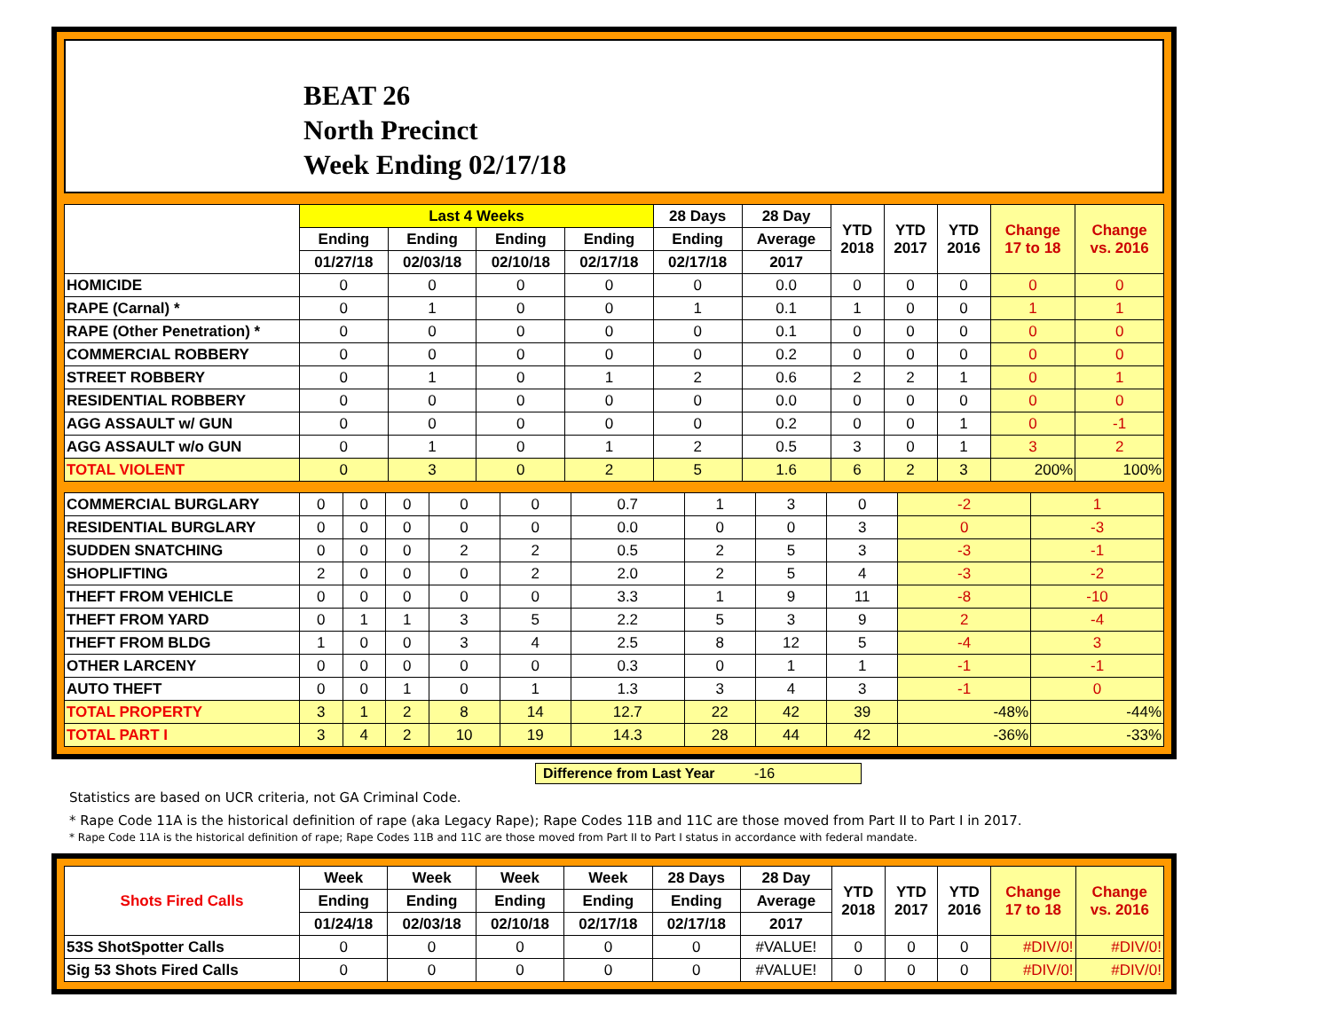BEAT 26
North Precinct
Week Ending 02/17/18
| | Last 4 Weeks | | | | 28 Days | 28 Day | YTD 2018 | YTD 2017 | YTD 2016 | Change 17 to 18 | Change vs. 2016 |
| --- | --- | --- | --- | --- | --- | --- | --- | --- | --- | --- | --- |
| | Ending | Ending | Ending | Ending | Ending | Average | | | | | |
| | 01/27/18 | 02/03/18 | 02/10/18 | 02/17/18 | 02/17/18 | 2017 | | | | | |
| HOMICIDE | 0 | 0 | 0 | 0 | 0 | 0.0 | 0 | 0 | 0 | 0 | 0 |
| RAPE (Carnal) * | 0 | 1 | 0 | 0 | 1 | 0.1 | 1 | 0 | 0 | 1 | 1 |
| RAPE (Other Penetration) * | 0 | 0 | 0 | 0 | 0 | 0.1 | 0 | 0 | 0 | 0 | 0 |
| COMMERCIAL ROBBERY | 0 | 0 | 0 | 0 | 0 | 0.2 | 0 | 0 | 0 | 0 | 0 |
| STREET ROBBERY | 0 | 1 | 0 | 1 | 2 | 0.6 | 2 | 2 | 1 | 0 | 1 |
| RESIDENTIAL ROBBERY | 0 | 0 | 0 | 0 | 0 | 0.0 | 0 | 0 | 0 | 0 | 0 |
| AGG ASSAULT w/ GUN | 0 | 0 | 0 | 0 | 0 | 0.2 | 0 | 0 | 1 | 0 | -1 |
| AGG ASSAULT w/o GUN | 0 | 1 | 0 | 1 | 2 | 0.5 | 3 | 0 | 1 | 3 | 2 |
| TOTAL VIOLENT | 0 | 3 | 0 | 2 | 5 | 1.6 | 6 | 2 | 3 | 200% | 100% |
| COMMERCIAL BURGLARY | 0 | 0 | 0 | 0 | 0 | 0.7 | 1 | 3 | 0 | -2 | 1 |
| RESIDENTIAL BURGLARY | 0 | 0 | 0 | 0 | 0 | 0.0 | 0 | 0 | 3 | 0 | -3 |
| SUDDEN SNATCHING | 0 | 0 | 0 | 2 | 2 | 0.5 | 2 | 5 | 3 | -3 | -1 |
| SHOPLIFTING | 2 | 0 | 0 | 0 | 2 | 2.0 | 2 | 5 | 4 | -3 | -2 |
| THEFT FROM VEHICLE | 0 | 0 | 0 | 0 | 0 | 3.3 | 1 | 9 | 11 | -8 | -10 |
| THEFT FROM YARD | 0 | 1 | 1 | 3 | 5 | 2.2 | 5 | 3 | 9 | 2 | -4 |
| THEFT FROM BLDG | 1 | 0 | 0 | 3 | 4 | 2.5 | 8 | 12 | 5 | -4 | 3 |
| OTHER LARCENY | 0 | 0 | 0 | 0 | 0 | 0.3 | 0 | 1 | 1 | -1 | -1 |
| AUTO THEFT | 0 | 0 | 1 | 0 | 1 | 1.3 | 3 | 4 | 3 | -1 | 0 |
| TOTAL PROPERTY | 3 | 1 | 2 | 8 | 14 | 12.7 | 22 | 42 | 39 | -48% | -44% |
| TOTAL PART I | 3 | 4 | 2 | 10 | 19 | 14.3 | 28 | 44 | 42 | -36% | -33% |
Difference from Last Year -16
Statistics are based on UCR criteria, not GA Criminal Code.
* Rape Code 11A is the historical definition of rape (aka Legacy Rape); Rape Codes 11B and 11C are those moved from Part II to Part I in 2017.
* Rape Code 11A is the historical definition of rape; Rape Codes 11B and 11C are those moved from Part II to Part I status in accordance with federal mandate.
| Shots Fired Calls | Week | Week | Week | Week | 28 Days | 28 Day | YTD 2018 | YTD 2017 | YTD 2016 | Change 17 to 18 | Change vs. 2016 |
| --- | --- | --- | --- | --- | --- | --- | --- | --- | --- | --- | --- |
| | Ending | Ending | Ending | Ending | Ending | Average | | | | | |
| | 01/24/18 | 02/03/18 | 02/10/18 | 02/17/18 | 02/17/18 | 2017 | | | | | |
| 53S ShotSpotter Calls | 0 | 0 | 0 | 0 | 0 | #VALUE! | 0 | 0 | 0 | #DIV/0! | #DIV/0! |
| Sig 53 Shots Fired Calls | 0 | 0 | 0 | 0 | 0 | #VALUE! | 0 | 0 | 0 | #DIV/0! | #DIV/0! |